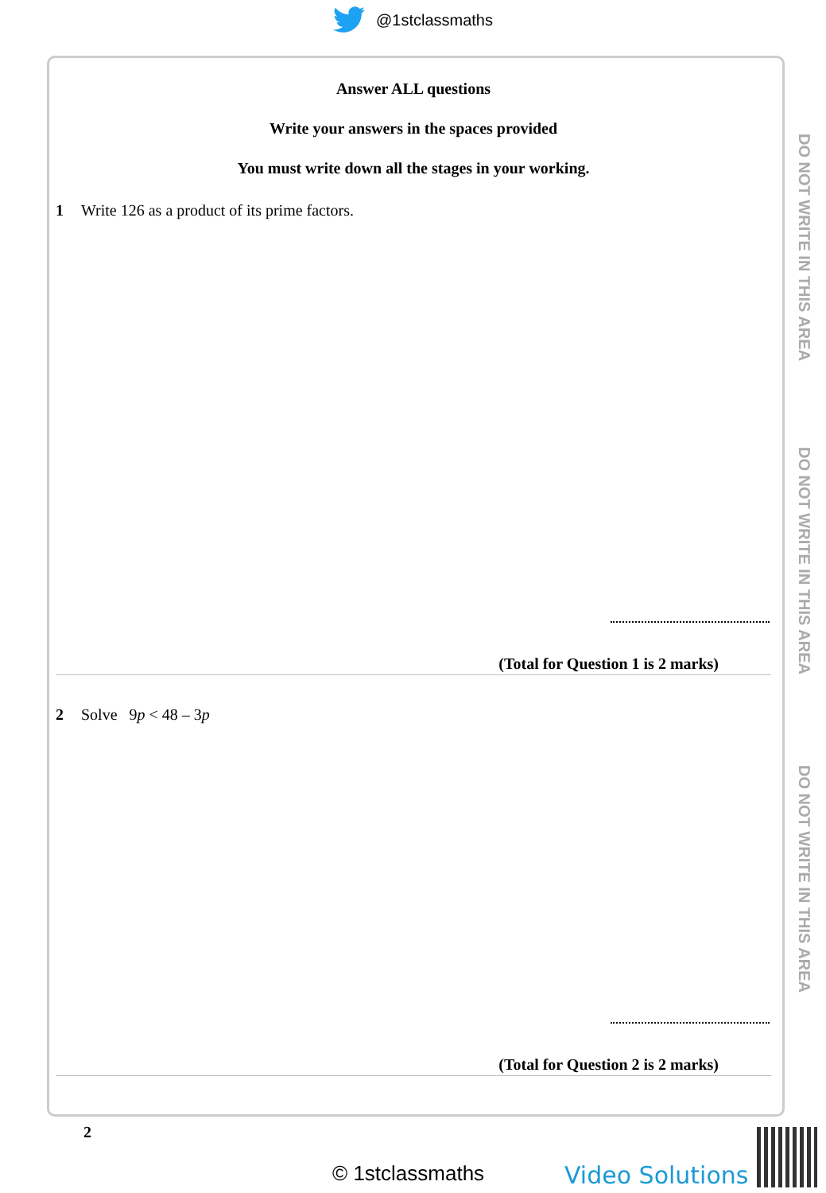@1stclassmaths
Answer ALL questions
Write your answers in the spaces provided
You must write down all the stages in your working.
1 Write 126 as a product of its prime factors.
(Total for Question 1 is 2 marks)
2 Solve 9p < 48 – 3p
(Total for Question 2 is 2 marks)
DO NOT WRITE IN THIS AREA
DO NOT WRITE IN THIS AREA
DO NOT WRITE IN THIS AREA
2
© 1stclassmaths Video Solutions